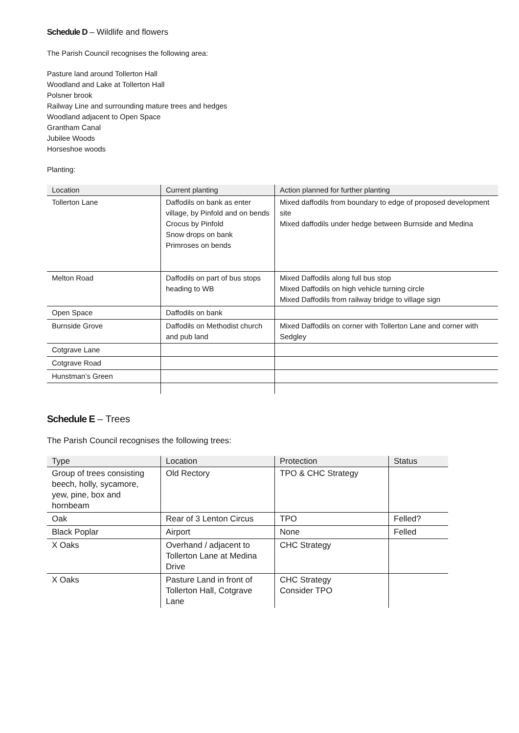Schedule D – Wildlife and flowers
The Parish Council recognises the following area:
Pasture land around Tollerton Hall
Woodland and Lake at Tollerton Hall
Polsner brook
Railway Line and surrounding mature trees and hedges
Woodland adjacent to Open Space
Grantham Canal
Jubilee Woods
Horseshoe woods
Planting:
| Location | Current planting | Action planned for further planting |
| --- | --- | --- |
| Tollerton Lane | Daffodils on bank as enter village, by Pinfold and on bends Crocus by Pinfold Snow drops on bank Primroses on bends | Mixed daffodils from boundary to edge of proposed development site Mixed daffodils under hedge between Burnside and Medina |
| Melton Road | Daffodils on part of bus stops heading to WB | Mixed Daffodils along full bus stop Mixed Daffodils on high vehicle turning circle Mixed Daffodils from railway bridge to village sign |
| Open Space | Daffodils on bank | |
| Burnside Grove | Daffodils on Methodist church and pub land | Mixed Daffodils on corner with Tollerton Lane and corner with Sedgley |
| Cotgrave Lane | | |
| Cotgrave Road | | |
| Hunstman’s Green | | |
Schedule E – Trees
The Parish Council recognises the following trees:
| Type | Location | Protection | Status |
| --- | --- | --- | --- |
| Group of trees consisting beech, holly, sycamore, yew, pine, box and hornbeam | Old Rectory | TPO & CHC Strategy | |
| Oak | Rear of 3 Lenton Circus | TPO | Felled? |
| Black Poplar | Airport | None | Felled |
| X Oaks | Overhand / adjacent to Tollerton Lane at Medina Drive | CHC Strategy | |
| X Oaks | Pasture Land in front of Tollerton Hall, Cotgrave Lane | CHC Strategy Consider TPO | |